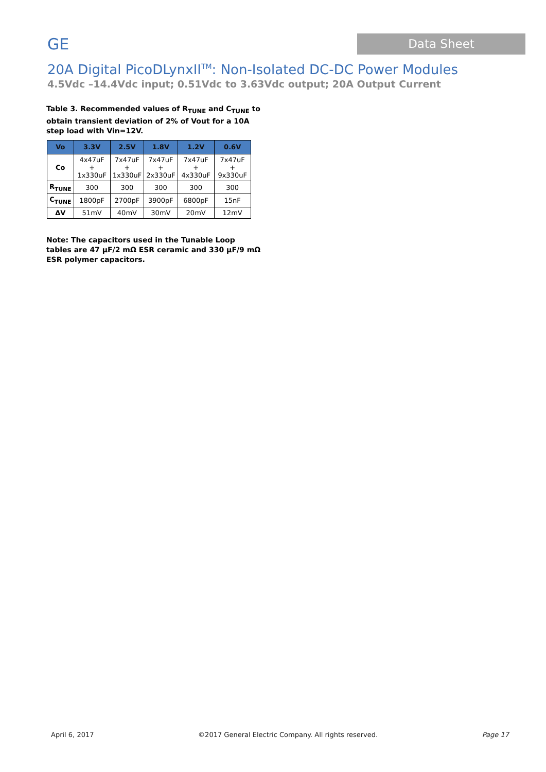GE
Data Sheet
20A Digital PicoDLynxII<sup>TM</sup>: Non-Isolated DC-DC Power Modules
4.5Vdc –14.4Vdc input; 0.51Vdc to 3.63Vdc output; 20A Output Current
Table 3. Recommended values of R<sub>TUNE</sub> and C<sub>TUNE</sub> to obtain transient deviation of 2% of Vout for a 10A step load with Vin=12V.
| Vo | 3.3V | 2.5V | 1.8V | 1.2V | 0.6V |
| --- | --- | --- | --- | --- | --- |
| Co | 4x47uF + 1x330uF | 7x47uF + 1x330uF | 7x47uF + 2x330uF | 7x47uF + 4x330uF | 7x47uF + 9x330uF |
| R<sub>TUNE</sub> | 300 | 300 | 300 | 300 | 300 |
| C<sub>TUNE</sub> | 1800pF | 2700pF | 3900pF | 6800pF | 15nF |
| ΔV | 51mV | 40mV | 30mV | 20mV | 12mV |
Note: The capacitors used in the Tunable Loop tables are 47 µF/2 mΩ ESR ceramic and 330 µF/9 mΩ ESR polymer capacitors.
April 6, 2017 ©2017 General Electric Company. All rights reserved. Page 17